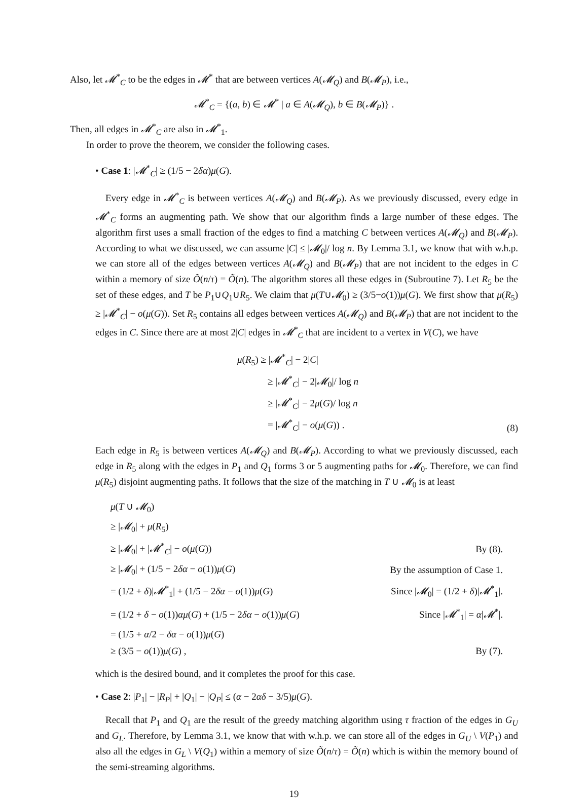Also, let 𝓜<sup>*</sup><sub>C</sub> to be the edges in 𝓜<sup>*</sup> that are between vertices A(𝓜<sub>Q</sub>) and B(𝓜<sub>P</sub>), i.e.,
𝓜<sup>*</sup><sub>C</sub> = {(a, b) ∈ 𝓜<sup>*</sup> | a ∈ A(𝓜<sub>Q</sub>), b ∈ B(𝓜<sub>P</sub>)} .
Then, all edges in 𝓜<sup>*</sup><sub>C</sub> are also in 𝓜<sup>*</sup><sub>1</sub>.
In order to prove the theorem, we consider the following cases.
• Case 1: |𝓜<sup>*</sup><sub>C</sub>| ≥ (1/5 − 2δα)μ(G).
Every edge in 𝓜<sup>*</sup><sub>C</sub> is between vertices A(𝓜<sub>Q</sub>) and B(𝓜<sub>P</sub>). As we previously discussed, every edge in 𝓜<sup>*</sup><sub>C</sub> forms an augmenting path. We show that our algorithm finds a large number of these edges. The algorithm first uses a small fraction of the edges to find a matching C between vertices A(𝓜<sub>Q</sub>) and B(𝓜<sub>P</sub>). According to what we discussed, we can assume |C| ≤ |𝓜<sub>0</sub>|/ log n. By Lemma 3.1, we know that with w.h.p. we can store all of the edges between vertices A(𝓜<sub>Q</sub>) and B(𝓜<sub>P</sub>) that are not incident to the edges in C within a memory of size Õ(n/τ) = Õ(n). The algorithm stores all these edges in (Subroutine 7). Let R<sub>5</sub> be the set of these edges, and T be P<sub>1</sub>∪Q<sub>1</sub>∪R<sub>5</sub>. We claim that μ(T∪𝓜<sub>0</sub>) ≥ (3/5−o(1))μ(G). We first show that μ(R<sub>5</sub>) ≥ |𝓜<sup>*</sup><sub>C</sub>| − o(μ(G)). Set R<sub>5</sub> contains all edges between vertices A(𝓜<sub>Q</sub>) and B(𝓜<sub>P</sub>) that are not incident to the edges in C. Since there are at most 2|C| edges in 𝓜<sup>*</sup><sub>C</sub> that are incident to a vertex in V(C), we have
μ(R<sub>5</sub>) ≥ |𝓜<sup>*</sup><sub>C</sub>| − 2|C|
≥ |𝓜<sup>*</sup><sub>C</sub>| − 2|𝓜<sub>0</sub>|/ log n
≥ |𝓜<sup>*</sup><sub>C</sub>| − 2μ(G)/ log n
= |𝓜<sup>*</sup><sub>C</sub>| − o(μ(G)) .
(8)
Each edge in R<sub>5</sub> is between vertices A(𝓜<sub>Q</sub>) and B(𝓜<sub>P</sub>). According to what we previously discussed, each edge in R<sub>5</sub> along with the edges in P<sub>1</sub> and Q<sub>1</sub> forms 3 or 5 augmenting paths for 𝓜<sub>0</sub>. Therefore, we can find μ(R<sub>5</sub>) disjoint augmenting paths. It follows that the size of the matching in T ∪ 𝓜<sub>0</sub> is at least
| μ ( T ∪ 𝓜<sub>0</sub>) | |
| ≥ / 𝓜<sub>0</sub>/ + μ ( R<sub>5</sub>) | |
| ≥ / 𝓜<sub>0</sub>/ + / 𝓜<sup>*</sup><sub>C</sub>/ − o ( μ ( G )) | By (8). |
| ≥ / 𝓜<sub>0</sub>/ + (1/5 − 2 δα − o (1)) μ ( G ) | By the assumption of Case 1. |
| = (1/2 + δ )/ 𝓜<sup>*</sup><sub>1</sub>/ + (1/5 − 2 δα − o (1)) μ ( G ) | Since / 𝓜<sub>0</sub>/ = (1/2 + δ )/ 𝓜<sup>*</sup><sub>1</sub>/. |
| = (1/2 + δ − o (1)) αμ ( G ) + (1/5 − 2 δα − o (1)) μ ( G ) | Since / 𝓜<sup>*</sup><sub>1</sub>/ = α / 𝓜<sup>*</sup>/. |
| = (1/5 + α /2 − δα − o (1)) μ ( G ) | |
| ≥ (3/5 − o (1)) μ ( G ) , | By (7). |
which is the desired bound, and it completes the proof for this case.
• Case 2: |P<sub>1</sub>| − |R<sub>P</sub>| + |Q<sub>1</sub>| − |Q<sub>P</sub>| ≤ (α − 2αδ − 3/5)μ(G).
Recall that P<sub>1</sub> and Q<sub>1</sub> are the result of the greedy matching algorithm using τ fraction of the edges in G<sub>U</sub> and G<sub>L</sub>. Therefore, by Lemma 3.1, we know that with w.h.p. we can store all of the edges in G<sub>U</sub> \ V(P<sub>1</sub>) and also all the edges in G<sub>L</sub> \ V(Q<sub>1</sub>) within a memory of size Õ(n/τ) = Õ(n) which is within the memory bound of the semi-streaming algorithms.
19